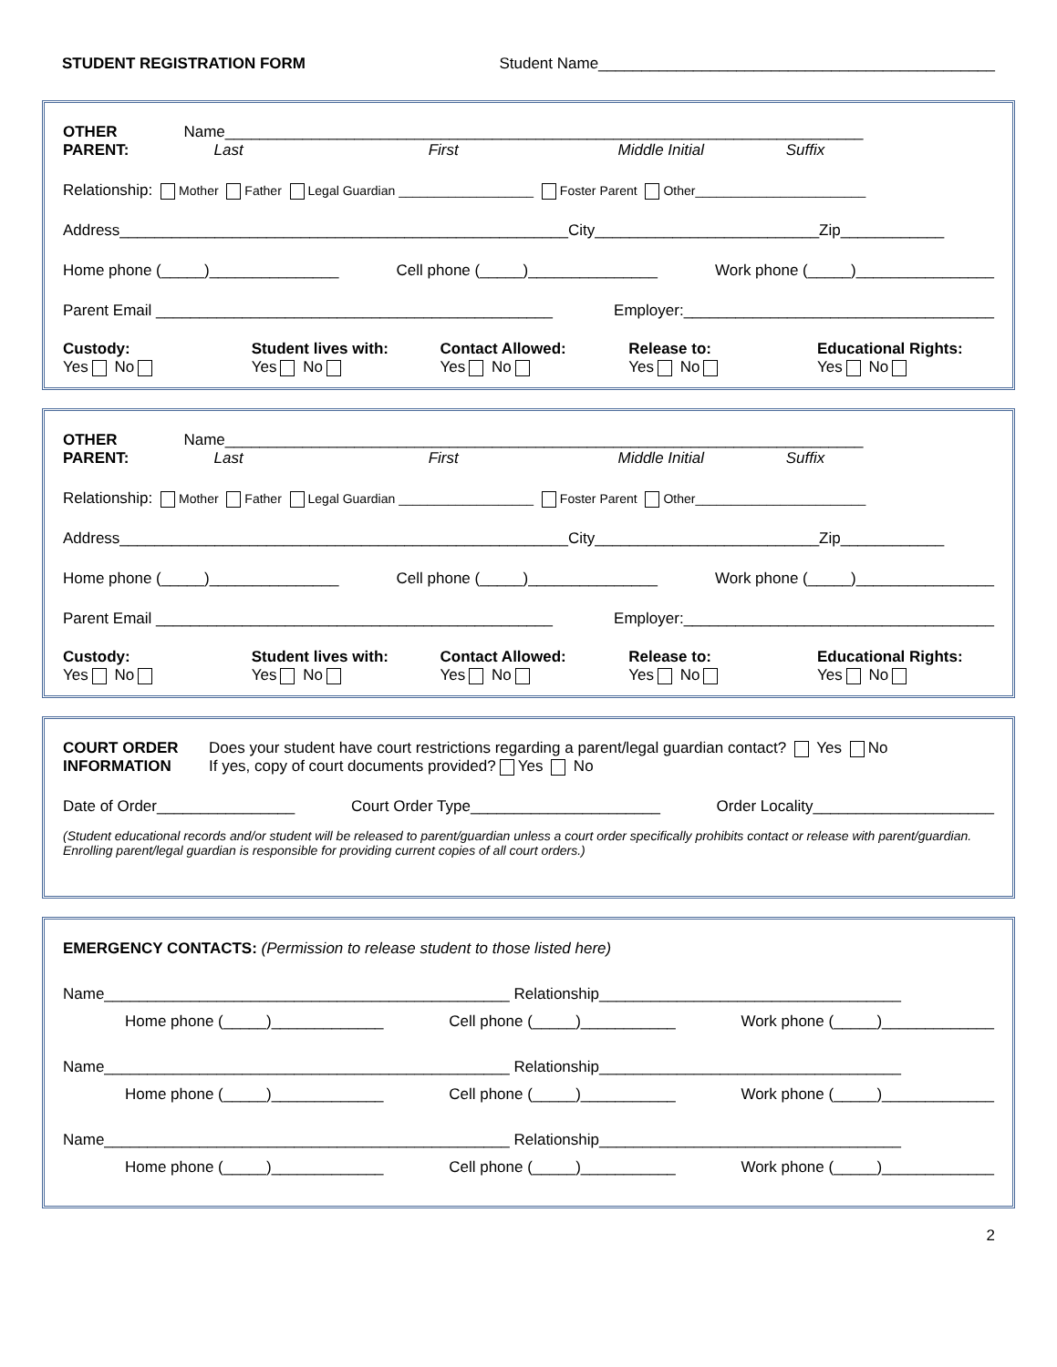STUDENT REGISTRATION FORM Student Name______________________________________________
OTHER
PARENT: Name__________________________________________________________________________
Last First Middle Initial Suffix
Relationship: Mother Father Legal Guardian ___________________ Foster Parent Other________________________
Address____________________________________________________City__________________________Zip____________
Home phone (_____)_______________ Cell phone (_____)_______________ Work phone (_____)________________
Parent Email ______________________________________________ Employer:____________________________________
Custody:
Yes No
Student lives with:
Yes No
Contact Allowed:
Yes No
Release to:
Yes No
Educational Rights:
Yes No
OTHER
PARENT: Name__________________________________________________________________________
Last First Middle Initial Suffix
Relationship: Mother Father Legal Guardian ___________________ Foster Parent Other________________________
Address____________________________________________________City__________________________Zip____________
Home phone (_____)_______________ Cell phone (_____)_______________ Work phone (_____)________________
Parent Email ______________________________________________ Employer:____________________________________
Custody:
Yes No
Student lives with:
Yes No
Contact Allowed:
Yes No
Release to:
Yes No
Educational Rights:
Yes No
COURT ORDER
INFORMATION Does your student have court restrictions regarding a parent/legal guardian contact? Yes No
If yes, copy of court documents provided? Yes No
Date of Order________________ Court Order Type______________________ Order Locality_____________________
(Student educational records and/or student will be released to parent/guardian unless a court order specifically prohibits contact or release with parent/guardian. Enrolling parent/legal guardian is responsible for providing current copies of all court orders.)
EMERGENCY CONTACTS: (Permission to release student to those listed here)
Name_______________________________________________ Relationship___________________________________
Home phone (_____)_____________ Cell phone (_____)___________ Work phone (_____)_____________
Name_______________________________________________ Relationship___________________________________
Home phone (_____)_____________ Cell phone (_____)___________ Work phone (_____)_____________
Name_______________________________________________ Relationship___________________________________
Home phone (_____)_____________ Cell phone (_____)___________ Work phone (_____)_____________
2